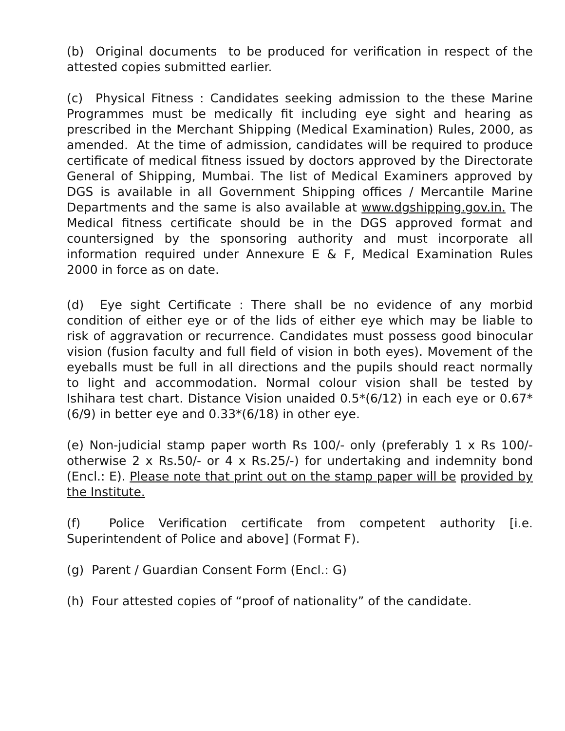(b) Original documents to be produced for verification in respect of the attested copies submitted earlier.
(c) Physical Fitness : Candidates seeking admission to the these Marine Programmes must be medically fit including eye sight and hearing as prescribed in the Merchant Shipping (Medical Examination) Rules, 2000, as amended. At the time of admission, candidates will be required to produce certificate of medical fitness issued by doctors approved by the Directorate General of Shipping, Mumbai. The list of Medical Examiners approved by DGS is available in all Government Shipping offices / Mercantile Marine Departments and the same is also available at www.dgshipping.gov.in. The Medical fitness certificate should be in the DGS approved format and countersigned by the sponsoring authority and must incorporate all information required under Annexure E & F, Medical Examination Rules 2000 in force as on date.
(d) Eye sight Certificate : There shall be no evidence of any morbid condition of either eye or of the lids of either eye which may be liable to risk of aggravation or recurrence. Candidates must possess good binocular vision (fusion faculty and full field of vision in both eyes). Movement of the eyeballs must be full in all directions and the pupils should react normally to light and accommodation. Normal colour vision shall be tested by Ishihara test chart. Distance Vision unaided 0.5*(6/12) in each eye or 0.67*(6/9) in better eye and 0.33*(6/18) in other eye.
(e) Non-judicial stamp paper worth Rs 100/- only (preferably 1 x Rs 100/- otherwise 2 x Rs.50/- or 4 x Rs.25/-) for undertaking and indemnity bond (Encl.: E). Please note that print out on the stamp paper will be provided by the Institute.
(f) Police Verification certificate from competent authority [i.e. Superintendent of Police and above] (Format F).
(g) Parent / Guardian Consent Form (Encl.: G)
(h) Four attested copies of “proof of nationality” of the candidate.